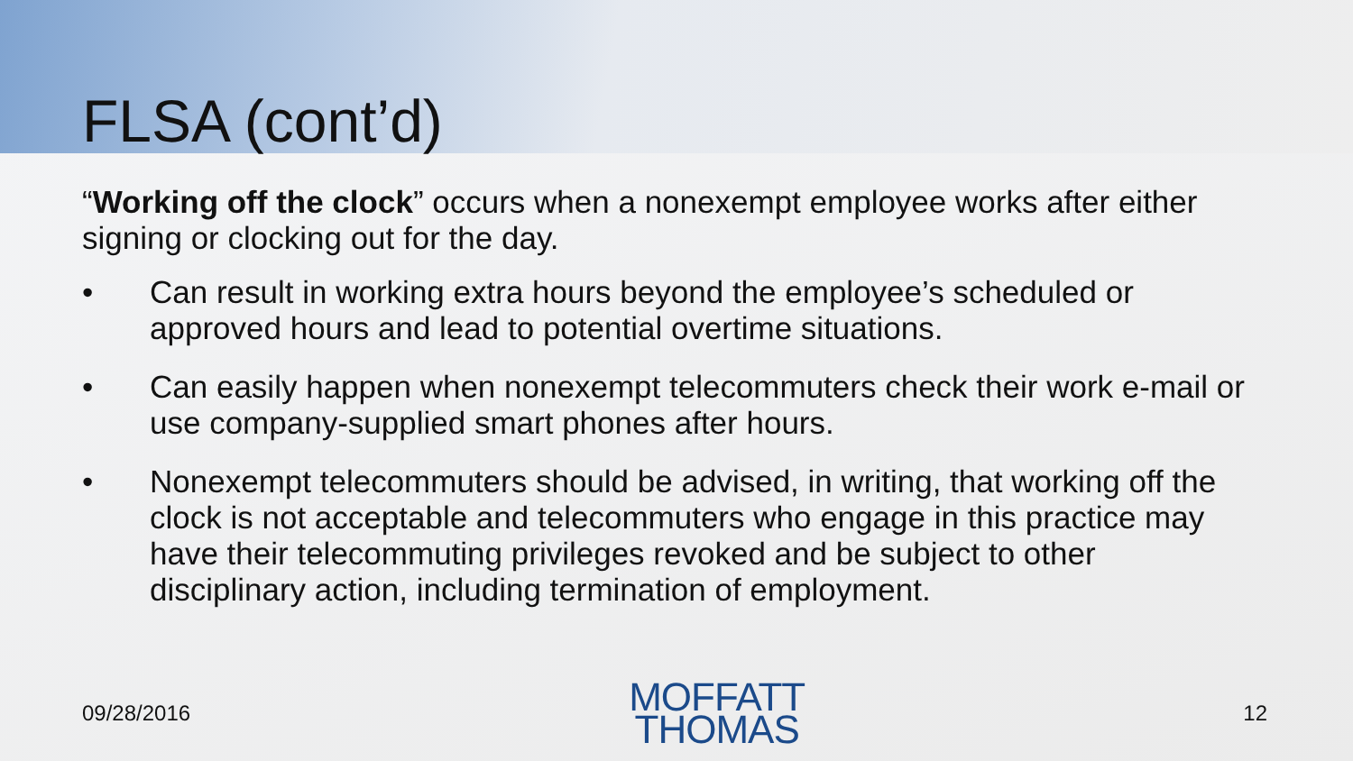FLSA (cont’d)
“Working off the clock” occurs when a nonexempt employee works after either signing or clocking out for the day.
• Can result in working extra hours beyond the employee’s scheduled or approved hours and lead to potential overtime situations.
• Can easily happen when nonexempt telecommuters check their work e-mail or use company-supplied smart phones after hours.
• Nonexempt telecommuters should be advised, in writing, that working off the clock is not acceptable and telecommuters who engage in this practice may have their telecommuting privileges revoked and be subject to other disciplinary action, including termination of employment.
09/28/2016
MOFFATT
THOMAS
12